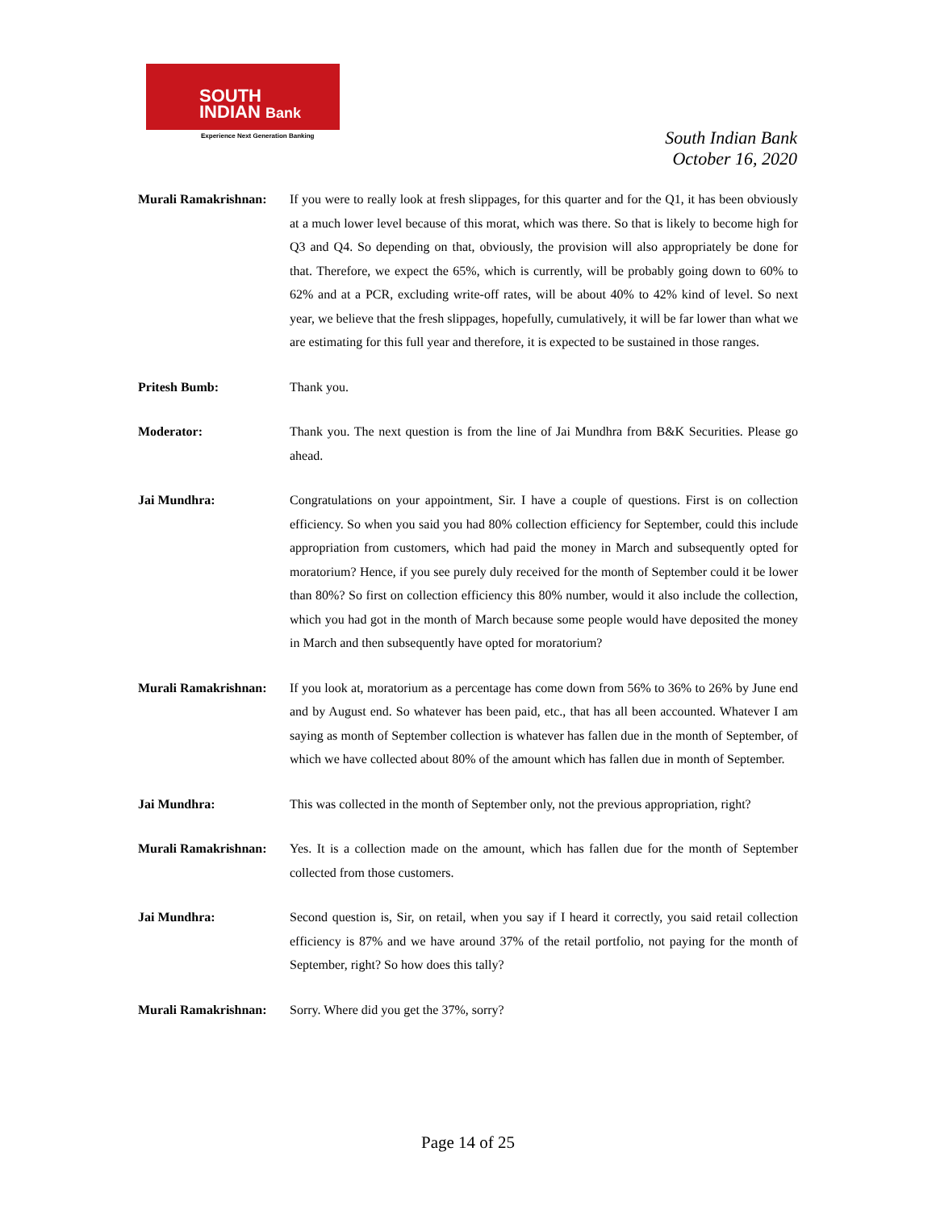SOUTH
INDIAN Bank
Experience Next Generation Banking
South Indian Bank
October 16, 2020
Murali Ramakrishnan:
If you were to really look at fresh slippages, for this quarter and for the Q1, it has been obviously at a much lower level because of this morat, which was there. So that is likely to become high for Q3 and Q4. So depending on that, obviously, the provision will also appropriately be done for that. Therefore, we expect the 65%, which is currently, will be probably going down to 60% to 62% and at a PCR, excluding write-off rates, will be about 40% to 42% kind of level. So next year, we believe that the fresh slippages, hopefully, cumulatively, it will be far lower than what we are estimating for this full year and therefore, it is expected to be sustained in those ranges.
Pritesh Bumb: Thank you.
Moderator: Thank you. The next question is from the line of Jai Mundhra from B&K Securities. Please go ahead.
Jai Mundhra: Congratulations on your appointment, Sir. I have a couple of questions. First is on collection efficiency. So when you said you had 80% collection efficiency for September, could this include appropriation from customers, which had paid the money in March and subsequently opted for moratorium? Hence, if you see purely duly received for the month of September could it be lower than 80%? So first on collection efficiency this 80% number, would it also include the collection, which you had got in the month of March because some people would have deposited the money in March and then subsequently have opted for moratorium?
Murali Ramakrishnan:
If you look at, moratorium as a percentage has come down from 56% to 36% to 26% by June end and by August end. So whatever has been paid, etc., that has all been accounted. Whatever I am saying as month of September collection is whatever has fallen due in the month of September, of which we have collected about 80% of the amount which has fallen due in month of September.
Jai Mundhra: This was collected in the month of September only, not the previous appropriation, right?
Murali Ramakrishnan:
Yes. It is a collection made on the amount, which has fallen due for the month of September collected from those customers.
Jai Mundhra: Second question is, Sir, on retail, when you say if I heard it correctly, you said retail collection efficiency is 87% and we have around 37% of the retail portfolio, not paying for the month of September, right? So how does this tally?
Murali Ramakrishnan:
Sorry. Where did you get the 37%, sorry?
Page 14 of 25